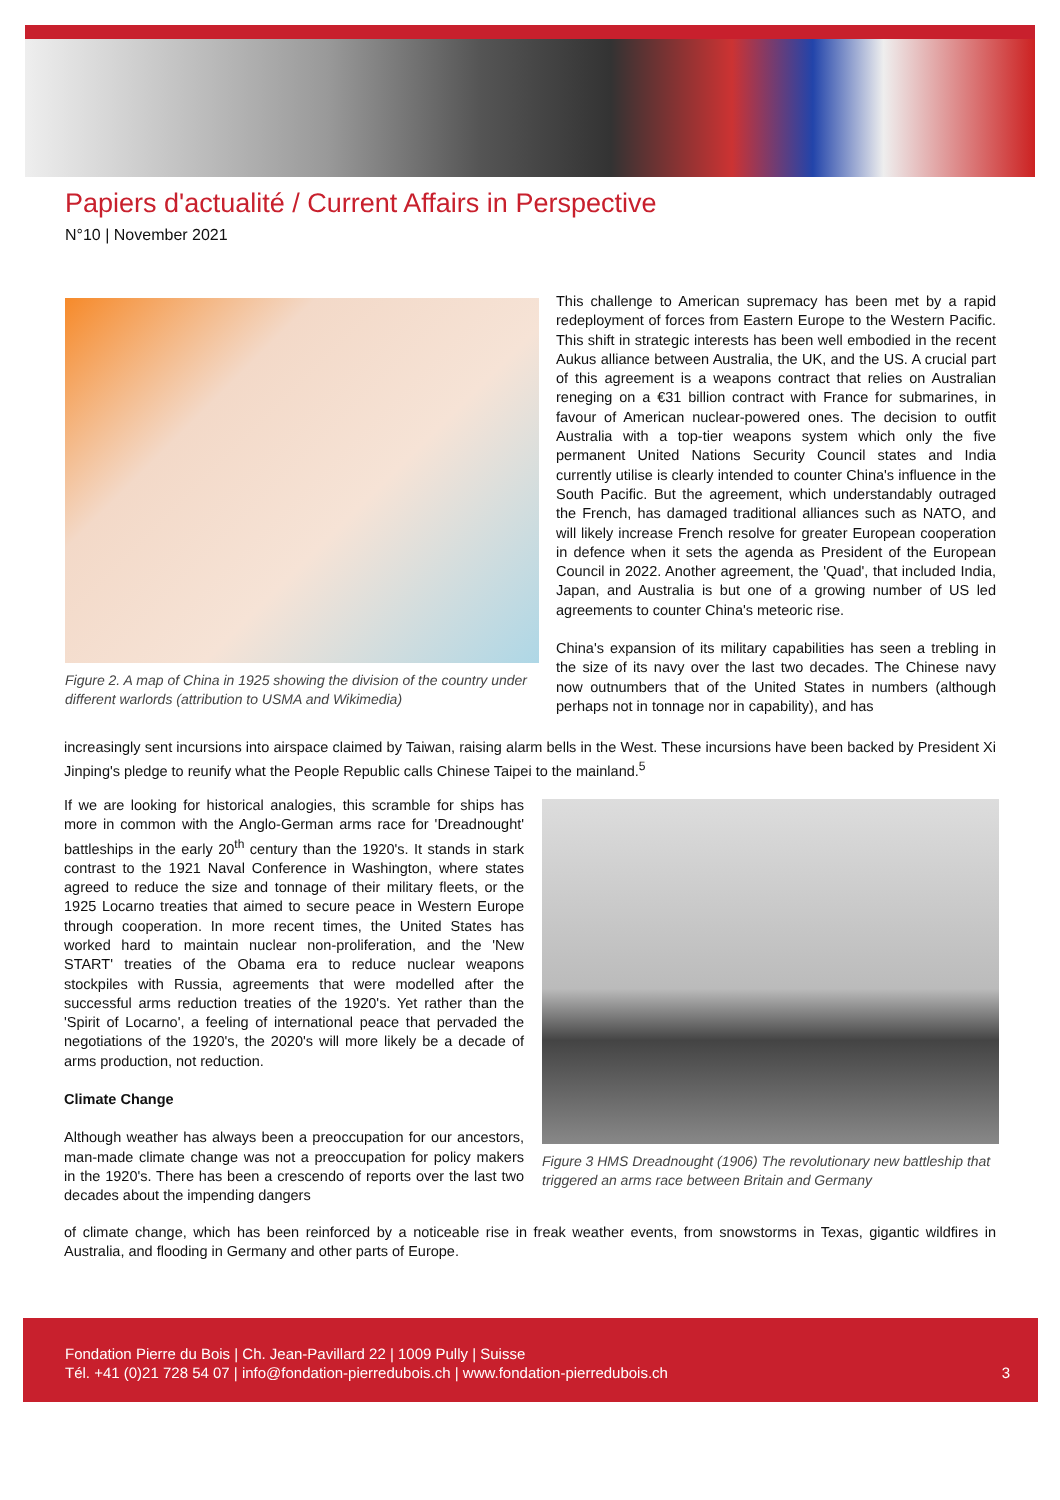Papiers d'actualité / Current Affairs in Perspective
N°10 | November 2021
Figure 2. A map of China in 1925 showing the division of the country under different warlords (attribution to USMA and Wikimedia)
This challenge to American supremacy has been met by a rapid redeployment of forces from Eastern Europe to the Western Pacific. This shift in strategic interests has been well embodied in the recent Aukus alliance between Australia, the UK, and the US. A crucial part of this agreement is a weapons contract that relies on Australian reneging on a €31 billion contract with France for submarines, in favour of American nuclear-powered ones. The decision to outfit Australia with a top-tier weapons system which only the five permanent United Nations Security Council states and India currently utilise is clearly intended to counter China's influence in the South Pacific. But the agreement, which understandably outraged the French, has damaged traditional alliances such as NATO, and will likely increase French resolve for greater European cooperation in defence when it sets the agenda as President of the European Council in 2022. Another agreement, the 'Quad', that included India, Japan, and Australia is but one of a growing number of US led agreements to counter China's meteoric rise.
China's expansion of its military capabilities has seen a trebling in the size of its navy over the last two decades. The Chinese navy now outnumbers that of the United States in numbers (although perhaps not in tonnage nor in capability), and has
increasingly sent incursions into airspace claimed by Taiwan, raising alarm bells in the West. These incursions have been backed by President Xi Jinping's pledge to reunify what the People Republic calls Chinese Taipei to the mainland.<sup>5</sup>
If we are looking for historical analogies, this scramble for ships has more in common with the Anglo-German arms race for 'Dreadnought' battleships in the early 20<sup>th</sup> century than the 1920's. It stands in stark contrast to the 1921 Naval Conference in Washington, where states agreed to reduce the size and tonnage of their military fleets, or the 1925 Locarno treaties that aimed to secure peace in Western Europe through cooperation. In more recent times, the United States has worked hard to maintain nuclear non-proliferation, and the 'New START' treaties of the Obama era to reduce nuclear weapons stockpiles with Russia, agreements that were modelled after the successful arms reduction treaties of the 1920's. Yet rather than the 'Spirit of Locarno', a feeling of international peace that pervaded the negotiations of the 1920's, the 2020's will more likely be a decade of arms production, not reduction.
Climate Change
Although weather has always been a preoccupation for our ancestors, man-made climate change was not a preoccupation for policy makers in the 1920's. There has been a crescendo of reports over the last two decades about the impending dangers
Figure 3 HMS Dreadnought (1906) The revolutionary new battleship that triggered an arms race between Britain and Germany
of climate change, which has been reinforced by a noticeable rise in freak weather events, from snowstorms in Texas, gigantic wildfires in Australia, and flooding in Germany and other parts of Europe.
Fondation Pierre du Bois | Ch. Jean-Pavillard 22 | 1009 Pully | Suisse
Tél. +41 (0)21 728 54 07 | info@fondation-pierredubois.ch | www.fondation-pierredubois.ch 3